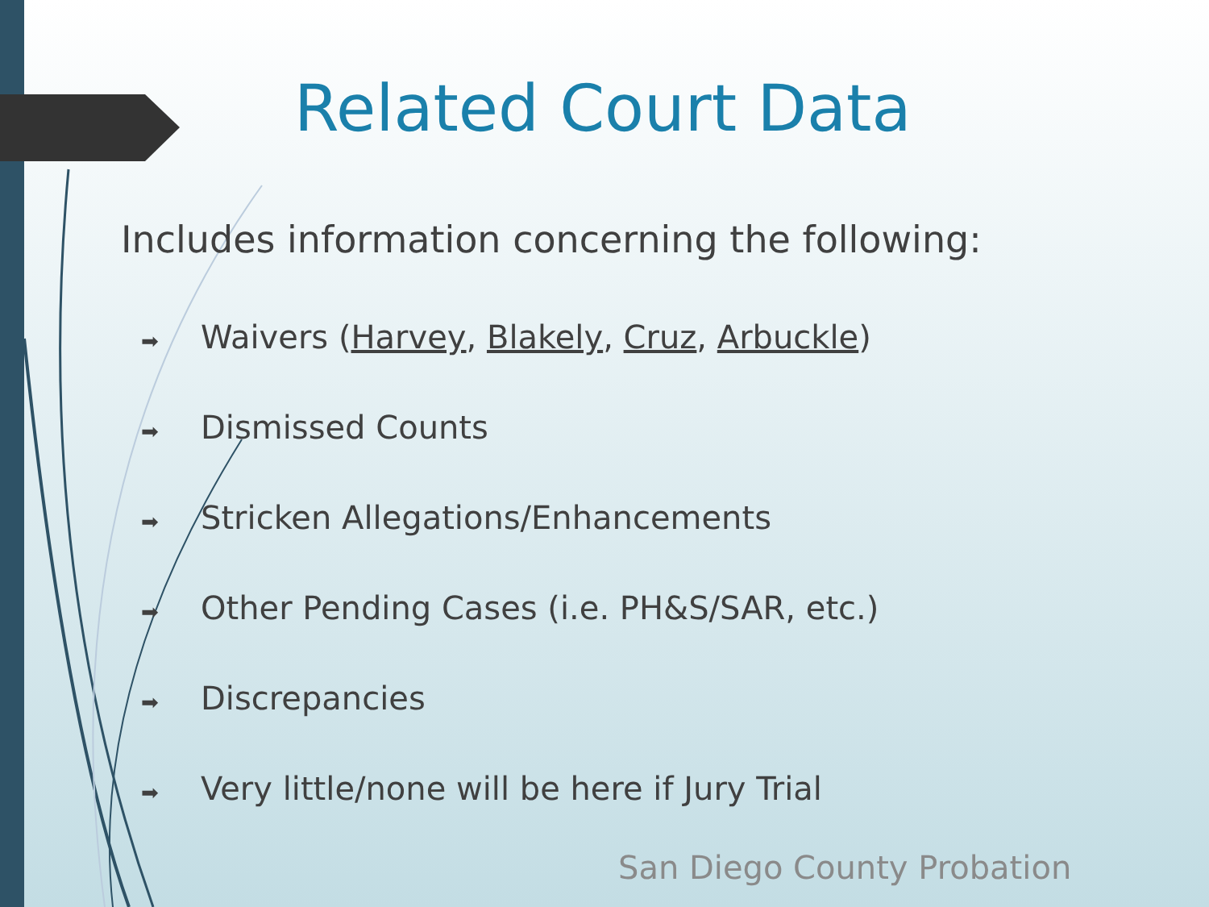Related Court Data
Includes information concerning the following:
➡ Waivers (Harvey, Blakely, Cruz, Arbuckle)
➡ Dismissed Counts
➡ Stricken Allegations/Enhancements
➡ Other Pending Cases (i.e. PH&S/SAR, etc.)
➡ Discrepancies
➡ Very little/none will be here if Jury Trial
San Diego County Probation